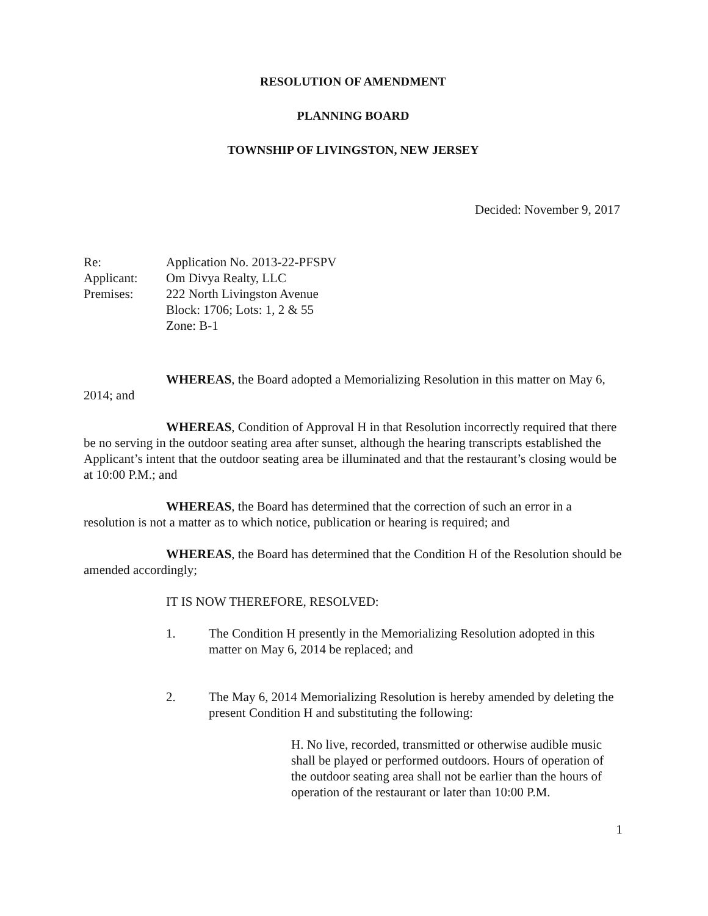RESOLUTION OF AMENDMENT
PLANNING BOARD
TOWNSHIP OF LIVINGSTON, NEW JERSEY
Decided: November 9, 2017
Re:
Application No. 2013-22-PFSPV
Applicant:
Om Divya Realty, LLC
Premises:
222 North Livingston Avenue
Block: 1706; Lots: 1, 2 & 55
Zone: B-1
WHEREAS, the Board adopted a Memorializing Resolution in this matter on May 6, 2014; and
WHEREAS, Condition of Approval H in that Resolution incorrectly required that there be no serving in the outdoor seating area after sunset, although the hearing transcripts established the Applicant’s intent that the outdoor seating area be illuminated and that the restaurant’s closing would be at 10:00 P.M.; and
WHEREAS, the Board has determined that the correction of such an error in a resolution is not a matter as to which notice, publication or hearing is required; and
WHEREAS, the Board has determined that the Condition H of the Resolution should be amended accordingly;
IT IS NOW THEREFORE, RESOLVED:
1. The Condition H presently in the Memorializing Resolution adopted in this matter on May 6, 2014 be replaced; and
2. The May 6, 2014 Memorializing Resolution is hereby amended by deleting the present Condition H and substituting the following:
H. No live, recorded, transmitted or otherwise audible music shall be played or performed outdoors. Hours of operation of the outdoor seating area shall not be earlier than the hours of operation of the restaurant or later than 10:00 P.M.
1